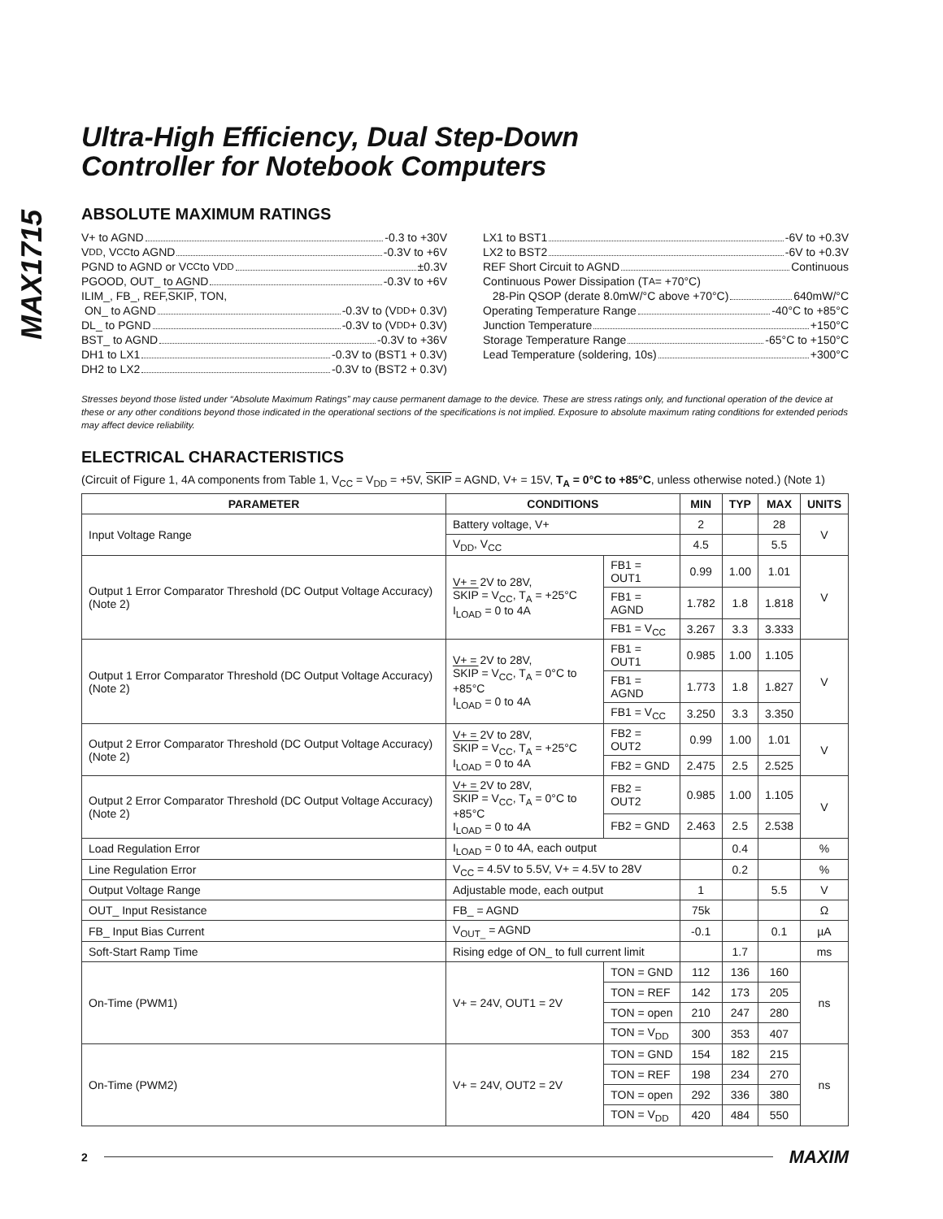MAX1715
Ultra-High Efficiency, Dual Step-Down
Controller for Notebook Computers
ABSOLUTE MAXIMUM RATINGS
V+ to AGND -0.3 to +30V
V<sub>DD</sub> , V<sub>CC</sub> to AGND -0.3V to +6V
PGND to AGND or V<sub>CC</sub> to V<sub>DD</sub> ±0.3V
PGOOD, OUT_ to AGND -0.3V to +6V
ILIM_, FB_, REF, SKIP, TON,
ON_ to AGND -0.3V to (V<sub>DD</sub> + 0.3V)
DL_ to PGND -0.3V to (V<sub>DD</sub> + 0.3V)
BST_ to AGND -0.3V to +36V
DH1 to LX1 -0.3V to (BST1 + 0.3V)
DH2 to LX2 -0.3V to (BST2 + 0.3V)
LX1 to BST1 -6V to +0.3V
LX2 to BST2 -6V to +0.3V
REF Short Circuit to AGND Continuous
Continuous Power Dissipation (T<sub>A</sub> = +70°C)
28-Pin QSOP (derate 8.0mW/°C above +70°C) 640mW/°C
Operating Temperature Range -40°C to +85°C
Junction Temperature +150°C
Storage Temperature Range -65°C to +150°C
Lead Temperature (soldering, 10s) +300°C
Stresses beyond those listed under “Absolute Maximum Ratings” may cause permanent damage to the device. These are stress ratings only, and functional operation of the device at these or any other conditions beyond those indicated in the operational sections of the specifications is not implied. Exposure to absolute maximum rating conditions for extended periods may affect device reliability.
ELECTRICAL CHARACTERISTICS
(Circuit of Figure 1, 4A components from Table 1, V<sub>CC</sub> = V<sub>DD</sub> = +5V, SKIP = AGND, V+ = 15V, T<sub>A</sub> = 0°C to +85°C, unless otherwise noted.) (Note 1)
| PARAMETER | CONDITIONS | | MIN | TYP | MAX | UNITS |
| --- | --- | --- | --- | --- | --- | --- |
| Input Voltage Range | Battery voltage, V+ | | 2 | | 28 | V |
| | V<sub>DD</sub>, V<sub>CC</sub> | | 4.5 | | 5.5 | |
| Output 1 Error Comparator Threshold (DC Output Voltage Accuracy) (Note 2) | V+ = 2V to 28V, SKIP = V<sub>CC</sub>, T<sub>A</sub> = +25°C I<sub>LOAD</sub> = 0 to 4A | FB1 = OUT1 | 0.99 | 1.00 | 1.01 | V |
| | | FB1 = AGND | 1.782 | 1.8 | 1.818 | |
| | | FB1 = V<sub>CC</sub> | 3.267 | 3.3 | 3.333 | |
| Output 1 Error Comparator Threshold (DC Output Voltage Accuracy) (Note 2) | V+ = 2V to 28V, SKIP = V<sub>CC</sub>, T<sub>A</sub> = 0°C to +85°C I<sub>LOAD</sub> = 0 to 4A | FB1 = OUT1 | 0.985 | 1.00 | 1.105 | V |
| | | FB1 = AGND | 1.773 | 1.8 | 1.827 | |
| | | FB1 = V<sub>CC</sub> | 3.250 | 3.3 | 3.350 | |
| Output 2 Error Comparator Threshold (DC Output Voltage Accuracy) (Note 2) | V+ = 2V to 28V, SKIP = V<sub>CC</sub>, T<sub>A</sub> = +25°C I<sub>LOAD</sub> = 0 to 4A | FB2 = OUT2 | 0.99 | 1.00 | 1.01 | V |
| | | FB2 = GND | 2.475 | 2.5 | 2.525 | |
| Output 2 Error Comparator Threshold (DC Output Voltage Accuracy) (Note 2) | V+ = 2V to 28V, SKIP = V<sub>CC</sub>, T<sub>A</sub> = 0°C to +85°C I<sub>LOAD</sub> = 0 to 4A | FB2 = OUT2 | 0.985 | 1.00 | 1.105 | V |
| | | FB2 = GND | 2.463 | 2.5 | 2.538 | |
| Load Regulation Error | I<sub>LOAD</sub> = 0 to 4A, each output | | | 0.4 | | % |
| Line Regulation Error | V<sub>CC</sub> = 4.5V to 5.5V, V+ = 4.5V to 28V | | | 0.2 | | % |
| Output Voltage Range | Adjustable mode, each output | | 1 | | 5.5 | V |
| OUT_ Input Resistance | FB_ = AGND | | 75k | | | Ω |
| FB_ Input Bias Current | V<sub>OUT_</sub> = AGND | | -0.1 | | 0.1 | µA |
| Soft-Start Ramp Time | Rising edge of ON_ to full current limit | | | 1.7 | | ms |
| On-Time (PWM1) | V+ = 24V, OUT1 = 2V | TON = GND | 112 | 136 | 160 | ns |
| | | TON = REF | 142 | 173 | 205 | |
| | | TON = open | 210 | 247 | 280 | |
| | | TON = V<sub>DD</sub> | 300 | 353 | 407 | |
| On-Time (PWM2) | V+ = 24V, OUT2 = 2V | TON = GND | 154 | 182 | 215 | ns |
| | | TON = REF | 198 | 234 | 270 | |
| | | TON = open | 292 | 336 | 380 | |
| | | TON = V<sub>DD</sub> | 420 | 484 | 550 | |
2 MAXIM